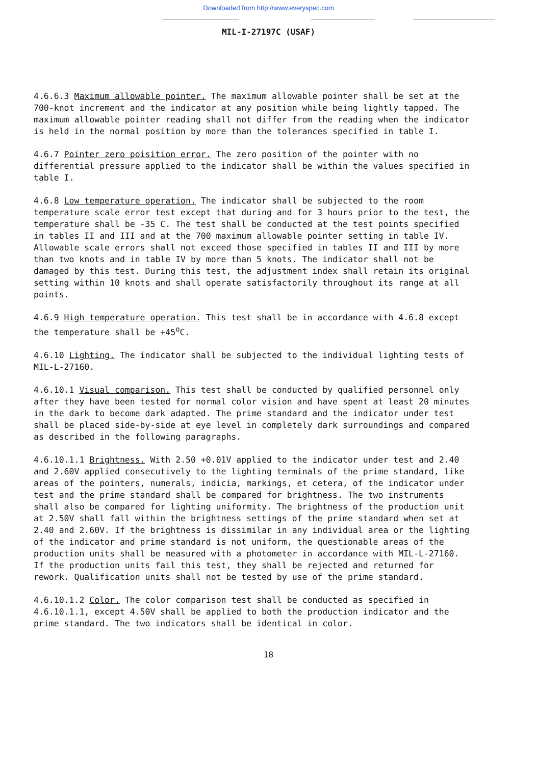Downloaded from http://www.everyspec.com
MIL-I-27197C (USAF)
4.6.6.3 Maximum allowable pointer. The maximum allowable pointer shall be set at the 700-knot increment and the indicator at any position while being lightly tapped. The maximum allowable pointer reading shall not differ from the reading when the indicator is held in the normal position by more than the tolerances specified in table I.
4.6.7 Pointer zero poisition error. The zero position of the pointer with no differential pressure applied to the indicator shall be within the values specified in table I.
4.6.8 Low temperature operation. The indicator shall be subjected to the room temperature scale error test except that during and for 3 hours prior to the test, the temperature shall be -35 C. The test shall be conducted at the test points specified in tables II and III and at the 700 maximum allowable pointer setting in table IV. Allowable scale errors shall not exceed those specified in tables II and III by more than two knots and in table IV by more than 5 knots. The indicator shall not be damaged by this test. During this test, the adjustment index shall retain its original setting within 10 knots and shall operate satisfactorily throughout its range at all points.
4.6.9 High temperature operation. This test shall be in accordance with 4.6.8 except the temperature shall be +45<sup>o</sup>C.
4.6.10 Lighting. The indicator shall be subjected to the individual lighting tests of MIL-L-27160.
4.6.10.1 Visual comparison. This test shall be conducted by qualified personnel only after they have been tested for normal color vision and have spent at least 20 minutes in the dark to become dark adapted. The prime standard and the indicator under test shall be placed side-by-side at eye level in completely dark surroundings and compared as described in the following paragraphs.
4.6.10.1.1 Brightness. With 2.50 +0.01V applied to the indicator under test and 2.40 and 2.60V applied consecutively to the lighting terminals of the prime standard, like areas of the pointers, numerals, indicia, markings, et cetera, of the indicator under test and the prime standard shall be compared for brightness. The two instruments shall also be compared for lighting uniformity. The brightness of the production unit at 2.50V shall fall within the brightness settings of the prime standard when set at 2.40 and 2.60V. If the brightness is dissimilar in any individual area or the lighting of the indicator and prime standard is not uniform, the questionable areas of the production units shall be measured with a photometer in accordance with MIL-L-27160. If the production units fail this test, they shall be rejected and returned for rework. Qualification units shall not be tested by use of the prime standard.
4.6.10.1.2 Color. The color comparison test shall be conducted as specified in 4.6.10.1.1, except 4.50V shall be applied to both the production indicator and the prime standard. The two indicators shall be identical in color.
18